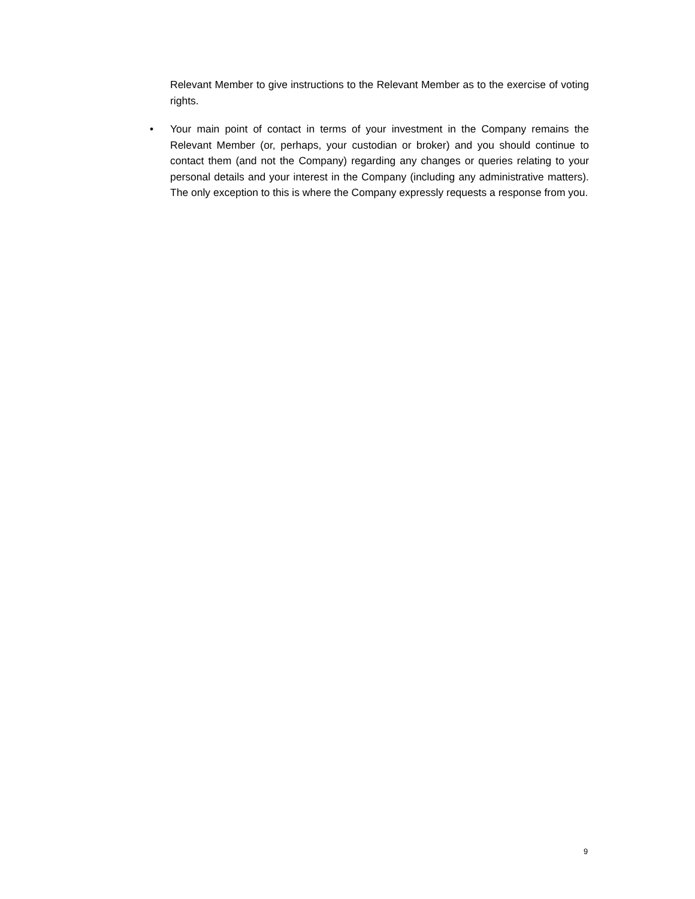Relevant Member to give instructions to the Relevant Member as to the exercise of voting rights.
• Your main point of contact in terms of your investment in the Company remains the Relevant Member (or, perhaps, your custodian or broker) and you should continue to contact them (and not the Company) regarding any changes or queries relating to your personal details and your interest in the Company (including any administrative matters). The only exception to this is where the Company expressly requests a response from you.
9